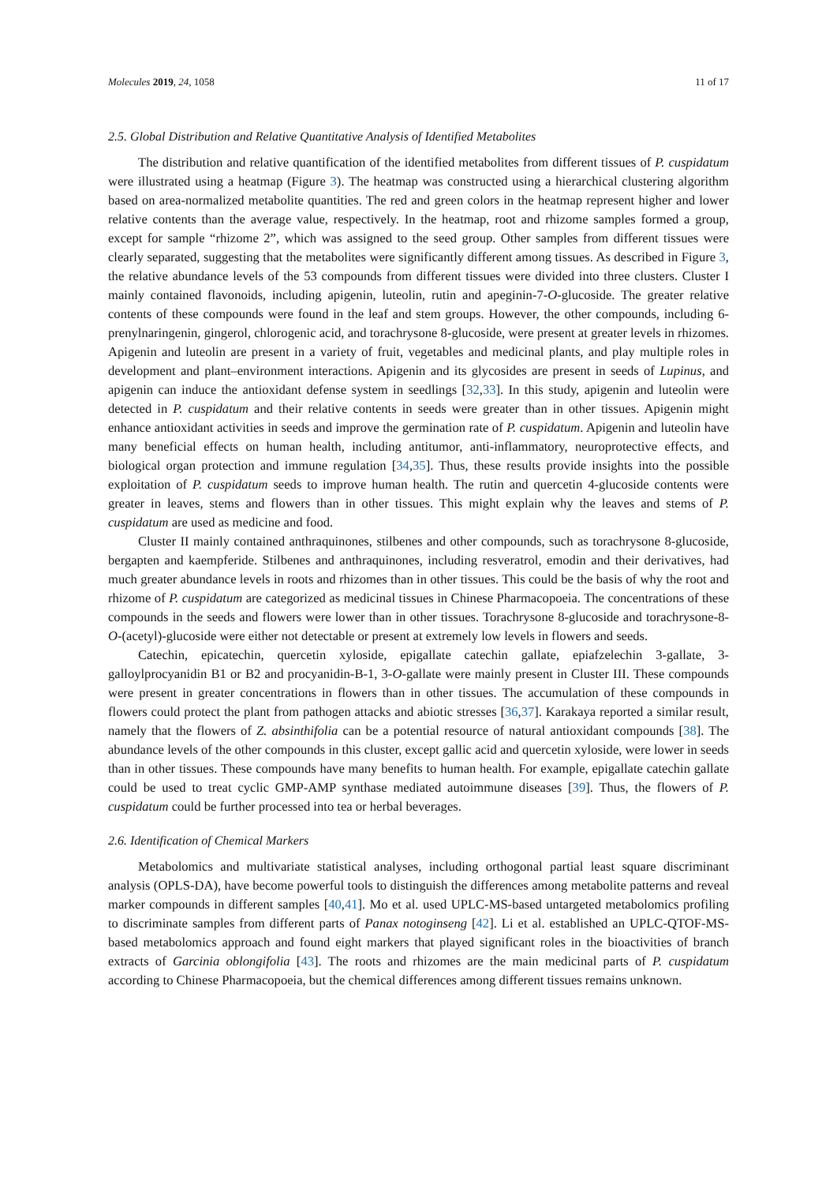Molecules 2019, 24, 1058 11 of 17
2.5. Global Distribution and Relative Quantitative Analysis of Identified Metabolites
The distribution and relative quantification of the identified metabolites from different tissues of P. cuspidatum were illustrated using a heatmap (Figure 3). The heatmap was constructed using a hierarchical clustering algorithm based on area-normalized metabolite quantities. The red and green colors in the heatmap represent higher and lower relative contents than the average value, respectively. In the heatmap, root and rhizome samples formed a group, except for sample “rhizome 2”, which was assigned to the seed group. Other samples from different tissues were clearly separated, suggesting that the metabolites were significantly different among tissues. As described in Figure 3, the relative abundance levels of the 53 compounds from different tissues were divided into three clusters. Cluster I mainly contained flavonoids, including apigenin, luteolin, rutin and apeginin-7-O-glucoside. The greater relative contents of these compounds were found in the leaf and stem groups. However, the other compounds, including 6-prenylnaringenin, gingerol, chlorogenic acid, and torachrysone 8-glucoside, were present at greater levels in rhizomes. Apigenin and luteolin are present in a variety of fruit, vegetables and medicinal plants, and play multiple roles in development and plant–environment interactions. Apigenin and its glycosides are present in seeds of Lupinus, and apigenin can induce the antioxidant defense system in seedlings [32,33]. In this study, apigenin and luteolin were detected in P. cuspidatum and their relative contents in seeds were greater than in other tissues. Apigenin might enhance antioxidant activities in seeds and improve the germination rate of P. cuspidatum. Apigenin and luteolin have many beneficial effects on human health, including antitumor, anti-inflammatory, neuroprotective effects, and biological organ protection and immune regulation [34,35]. Thus, these results provide insights into the possible exploitation of P. cuspidatum seeds to improve human health. The rutin and quercetin 4-glucoside contents were greater in leaves, stems and flowers than in other tissues. This might explain why the leaves and stems of P. cuspidatum are used as medicine and food.
Cluster II mainly contained anthraquinones, stilbenes and other compounds, such as torachrysone 8-glucoside, bergapten and kaempferide. Stilbenes and anthraquinones, including resveratrol, emodin and their derivatives, had much greater abundance levels in roots and rhizomes than in other tissues. This could be the basis of why the root and rhizome of P. cuspidatum are categorized as medicinal tissues in Chinese Pharmacopoeia. The concentrations of these compounds in the seeds and flowers were lower than in other tissues. Torachrysone 8-glucoside and torachrysone-8-O-(acetyl)-glucoside were either not detectable or present at extremely low levels in flowers and seeds.
Catechin, epicatechin, quercetin xyloside, epigallate catechin gallate, epiafzelechin 3-gallate, 3-galloylprocyanidin B1 or B2 and procyanidin-B-1, 3-O-gallate were mainly present in Cluster III. These compounds were present in greater concentrations in flowers than in other tissues. The accumulation of these compounds in flowers could protect the plant from pathogen attacks and abiotic stresses [36,37]. Karakaya reported a similar result, namely that the flowers of Z. absinthifolia can be a potential resource of natural antioxidant compounds [38]. The abundance levels of the other compounds in this cluster, except gallic acid and quercetin xyloside, were lower in seeds than in other tissues. These compounds have many benefits to human health. For example, epigallate catechin gallate could be used to treat cyclic GMP-AMP synthase mediated autoimmune diseases [39]. Thus, the flowers of P. cuspidatum could be further processed into tea or herbal beverages.
2.6. Identification of Chemical Markers
Metabolomics and multivariate statistical analyses, including orthogonal partial least square discriminant analysis (OPLS-DA), have become powerful tools to distinguish the differences among metabolite patterns and reveal marker compounds in different samples [40,41]. Mo et al. used UPLC-MS-based untargeted metabolomics profiling to discriminate samples from different parts of Panax notoginseng [42]. Li et al. established an UPLC-QTOF-MS-based metabolomics approach and found eight markers that played significant roles in the bioactivities of branch extracts of Garcinia oblongifolia [43]. The roots and rhizomes are the main medicinal parts of P. cuspidatum according to Chinese Pharmacopoeia, but the chemical differences among different tissues remains unknown.